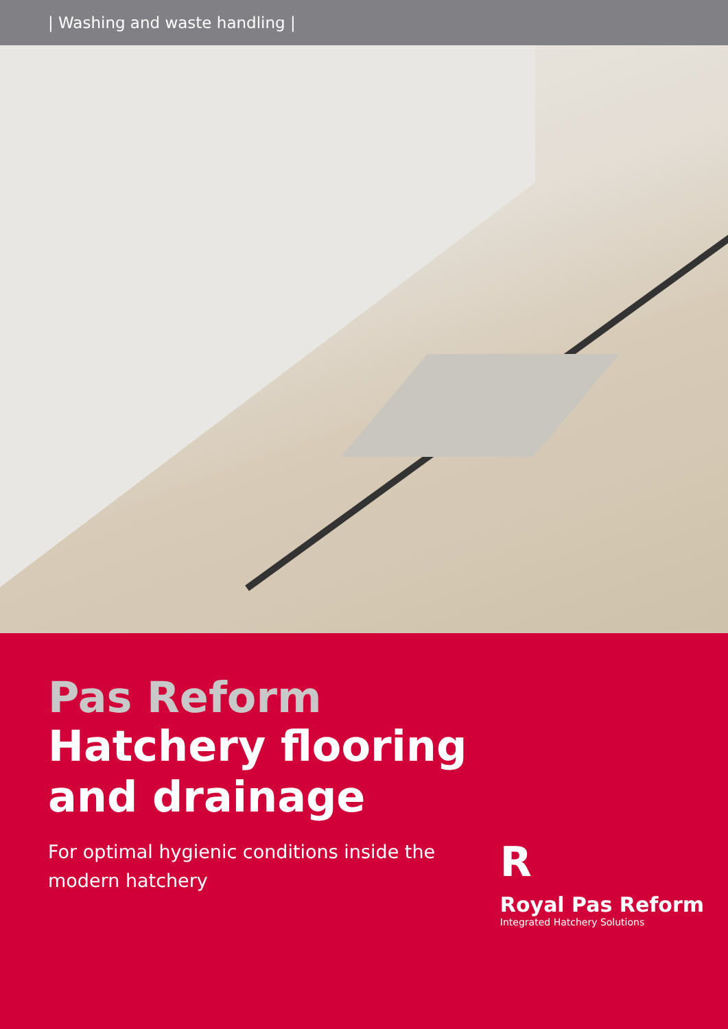| Washing and waste handling |
Pas Reform
Hatchery flooring and drainage
For optimal hygienic conditions inside the
modern hatchery
R
Royal Pas Reform
Integrated Hatchery Solutions